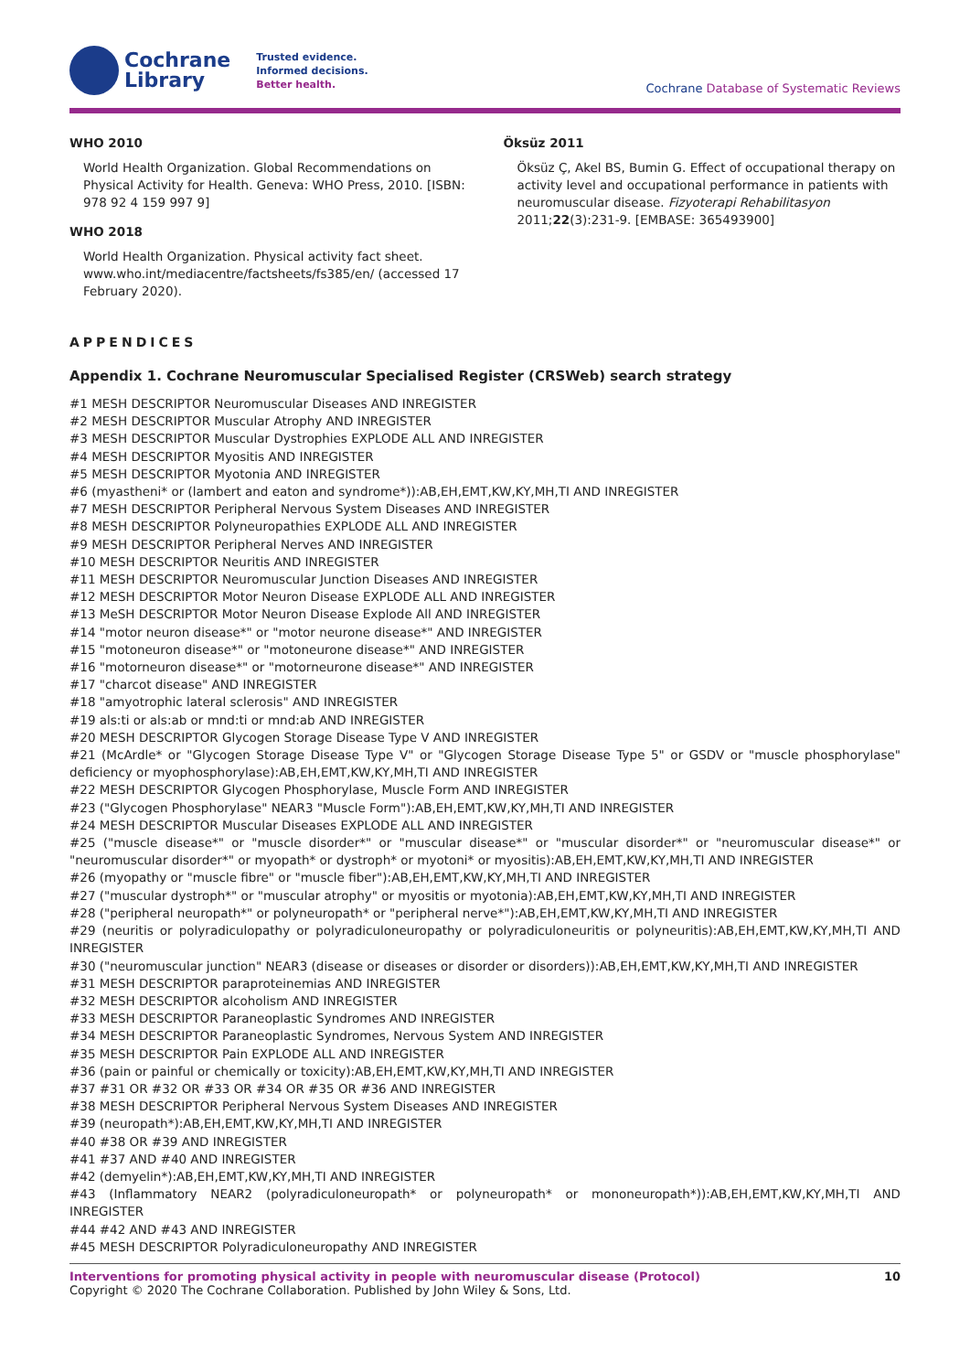Cochrane
Library
Trusted evidence.
Informed decisions.
Better health.
Cochrane Database of Systematic Reviews
WHO 2010
World Health Organization. Global Recommendations on Physical Activity for Health. Geneva: WHO Press, 2010. [ISBN: 978 92 4 159 997 9]
WHO 2018
World Health Organization. Physical activity fact sheet. www.who.int/mediacentre/factsheets/fs385/en/ (accessed 17 February 2020).
Öksüz 2011
Öksüz Ç, Akel BS, Bumin G. Effect of occupational therapy on activity level and occupational performance in patients with neuromuscular disease. Fizyoterapi Rehabilitasyon 2011;22(3):231-9. [EMBASE: 365493900]
APPENDICES
Appendix 1. Cochrane Neuromuscular Specialised Register (CRSWeb) search strategy
#1 MESH DESCRIPTOR Neuromuscular Diseases AND INREGISTER
#2 MESH DESCRIPTOR Muscular Atrophy AND INREGISTER
#3 MESH DESCRIPTOR Muscular Dystrophies EXPLODE ALL AND INREGISTER
#4 MESH DESCRIPTOR Myositis AND INREGISTER
#5 MESH DESCRIPTOR Myotonia AND INREGISTER
#6 (myastheni* or (lambert and eaton and syndrome*)):AB,EH,EMT,KW,KY,MH,TI AND INREGISTER
#7 MESH DESCRIPTOR Peripheral Nervous System Diseases AND INREGISTER
#8 MESH DESCRIPTOR Polyneuropathies EXPLODE ALL AND INREGISTER
#9 MESH DESCRIPTOR Peripheral Nerves AND INREGISTER
#10 MESH DESCRIPTOR Neuritis AND INREGISTER
#11 MESH DESCRIPTOR Neuromuscular Junction Diseases AND INREGISTER
#12 MESH DESCRIPTOR Motor Neuron Disease EXPLODE ALL AND INREGISTER
#13 MeSH DESCRIPTOR Motor Neuron Disease Explode All AND INREGISTER
#14 "motor neuron disease*" or "motor neurone disease*" AND INREGISTER
#15 "motoneuron disease*" or "motoneurone disease*" AND INREGISTER
#16 "motorneuron disease*" or "motorneurone disease*" AND INREGISTER
#17 "charcot disease" AND INREGISTER
#18 "amyotrophic lateral sclerosis" AND INREGISTER
#19 als:ti or als:ab or mnd:ti or mnd:ab AND INREGISTER
#20 MESH DESCRIPTOR Glycogen Storage Disease Type V AND INREGISTER
#21 (McArdle* or "Glycogen Storage Disease Type V" or "Glycogen Storage Disease Type 5" or GSDV or "muscle phosphorylase" deficiency or myophosphorylase):AB,EH,EMT,KW,KY,MH,TI AND INREGISTER
#22 MESH DESCRIPTOR Glycogen Phosphorylase, Muscle Form AND INREGISTER
#23 ("Glycogen Phosphorylase" NEAR3 "Muscle Form"):AB,EH,EMT,KW,KY,MH,TI AND INREGISTER
#24 MESH DESCRIPTOR Muscular Diseases EXPLODE ALL AND INREGISTER
#25 ("muscle disease*" or "muscle disorder*" or "muscular disease*" or "muscular disorder*" or "neuromuscular disease*" or "neuromuscular disorder*" or myopath* or dystroph* or myotoni* or myositis):AB,EH,EMT,KW,KY,MH,TI AND INREGISTER
#26 (myopathy or "muscle fibre" or "muscle fiber"):AB,EH,EMT,KW,KY,MH,TI AND INREGISTER
#27 ("muscular dystroph*" or "muscular atrophy" or myositis or myotonia):AB,EH,EMT,KW,KY,MH,TI AND INREGISTER
#28 ("peripheral neuropath*" or polyneuropath* or "peripheral nerve*"):AB,EH,EMT,KW,KY,MH,TI AND INREGISTER
#29 (neuritis or polyradiculopathy or polyradiculoneuropathy or polyradiculoneuritis or polyneuritis):AB,EH,EMT,KW,KY,MH,TI AND INREGISTER
#30 ("neuromuscular junction" NEAR3 (disease or diseases or disorder or disorders)):AB,EH,EMT,KW,KY,MH,TI AND INREGISTER
#31 MESH DESCRIPTOR paraproteinemias AND INREGISTER
#32 MESH DESCRIPTOR alcoholism AND INREGISTER
#33 MESH DESCRIPTOR Paraneoplastic Syndromes AND INREGISTER
#34 MESH DESCRIPTOR Paraneoplastic Syndromes, Nervous System AND INREGISTER
#35 MESH DESCRIPTOR Pain EXPLODE ALL AND INREGISTER
#36 (pain or painful or chemically or toxicity):AB,EH,EMT,KW,KY,MH,TI AND INREGISTER
#37 #31 OR #32 OR #33 OR #34 OR #35 OR #36 AND INREGISTER
#38 MESH DESCRIPTOR Peripheral Nervous System Diseases AND INREGISTER
#39 (neuropath*):AB,EH,EMT,KW,KY,MH,TI AND INREGISTER
#40 #38 OR #39 AND INREGISTER
#41 #37 AND #40 AND INREGISTER
#42 (demyelin*):AB,EH,EMT,KW,KY,MH,TI AND INREGISTER
#43 (Inflammatory NEAR2 (polyradiculoneuropath* or polyneuropath* or mononeuropath*)):AB,EH,EMT,KW,KY,MH,TI AND INREGISTER
#44 #42 AND #43 AND INREGISTER
#45 MESH DESCRIPTOR Polyradiculoneuropathy AND INREGISTER
Interventions for promoting physical activity in people with neuromuscular disease (Protocol)
Copyright © 2020 The Cochrane Collaboration. Published by John Wiley & Sons, Ltd.
10